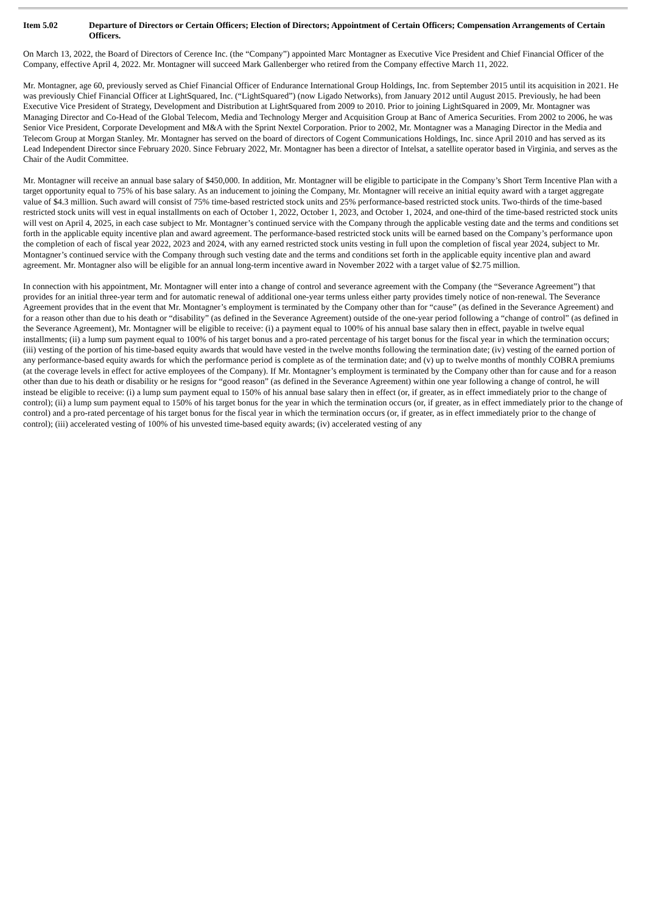Item 5.02 Departure of Directors or Certain Officers; Election of Directors; Appointment of Certain Officers; Compensation Arrangements of Certain Officers.
On March 13, 2022, the Board of Directors of Cerence Inc. (the “Company”) appointed Marc Montagner as Executive Vice President and Chief Financial Officer of the Company, effective April 4, 2022. Mr. Montagner will succeed Mark Gallenberger who retired from the Company effective March 11, 2022.
Mr. Montagner, age 60, previously served as Chief Financial Officer of Endurance International Group Holdings, Inc. from September 2015 until its acquisition in 2021. He was previously Chief Financial Officer at LightSquared, Inc. (“LightSquared”) (now Ligado Networks), from January 2012 until August 2015. Previously, he had been Executive Vice President of Strategy, Development and Distribution at LightSquared from 2009 to 2010. Prior to joining LightSquared in 2009, Mr. Montagner was Managing Director and Co-Head of the Global Telecom, Media and Technology Merger and Acquisition Group at Banc of America Securities. From 2002 to 2006, he was Senior Vice President, Corporate Development and M&A with the Sprint Nextel Corporation. Prior to 2002, Mr. Montagner was a Managing Director in the Media and Telecom Group at Morgan Stanley. Mr. Montagner has served on the board of directors of Cogent Communications Holdings, Inc. since April 2010 and has served as its Lead Independent Director since February 2020. Since February 2022, Mr. Montagner has been a director of Intelsat, a satellite operator based in Virginia, and serves as the Chair of the Audit Committee.
Mr. Montagner will receive an annual base salary of $450,000. In addition, Mr. Montagner will be eligible to participate in the Company’s Short Term Incentive Plan with a target opportunity equal to 75% of his base salary. As an inducement to joining the Company, Mr. Montagner will receive an initial equity award with a target aggregate value of $4.3 million. Such award will consist of 75% time-based restricted stock units and 25% performance-based restricted stock units. Two-thirds of the time-based restricted stock units will vest in equal installments on each of October 1, 2022, October 1, 2023, and October 1, 2024, and one-third of the time-based restricted stock units will vest on April 4, 2025, in each case subject to Mr. Montagner’s continued service with the Company through the applicable vesting date and the terms and conditions set forth in the applicable equity incentive plan and award agreement. The performance-based restricted stock units will be earned based on the Company’s performance upon the completion of each of fiscal year 2022, 2023 and 2024, with any earned restricted stock units vesting in full upon the completion of fiscal year 2024, subject to Mr. Montagner’s continued service with the Company through such vesting date and the terms and conditions set forth in the applicable equity incentive plan and award agreement. Mr. Montagner also will be eligible for an annual long-term incentive award in November 2022 with a target value of $2.75 million.
In connection with his appointment, Mr. Montagner will enter into a change of control and severance agreement with the Company (the “Severance Agreement”) that provides for an initial three-year term and for automatic renewal of additional one-year terms unless either party provides timely notice of non-renewal. The Severance Agreement provides that in the event that Mr. Montagner’s employment is terminated by the Company other than for “cause” (as defined in the Severance Agreement) and for a reason other than due to his death or “disability” (as defined in the Severance Agreement) outside of the one-year period following a “change of control” (as defined in the Severance Agreement), Mr. Montagner will be eligible to receive: (i) a payment equal to 100% of his annual base salary then in effect, payable in twelve equal installments; (ii) a lump sum payment equal to 100% of his target bonus and a pro-rated percentage of his target bonus for the fiscal year in which the termination occurs; (iii) vesting of the portion of his time-based equity awards that would have vested in the twelve months following the termination date; (iv) vesting of the earned portion of any performance-based equity awards for which the performance period is complete as of the termination date; and (v) up to twelve months of monthly COBRA premiums (at the coverage levels in effect for active employees of the Company). If Mr. Montagner’s employment is terminated by the Company other than for cause and for a reason other than due to his death or disability or he resigns for “good reason” (as defined in the Severance Agreement) within one year following a change of control, he will instead be eligible to receive: (i) a lump sum payment equal to 150% of his annual base salary then in effect (or, if greater, as in effect immediately prior to the change of control); (ii) a lump sum payment equal to 150% of his target bonus for the year in which the termination occurs (or, if greater, as in effect immediately prior to the change of control) and a pro-rated percentage of his target bonus for the fiscal year in which the termination occurs (or, if greater, as in effect immediately prior to the change of control); (iii) accelerated vesting of 100% of his unvested time-based equity awards; (iv) accelerated vesting of any